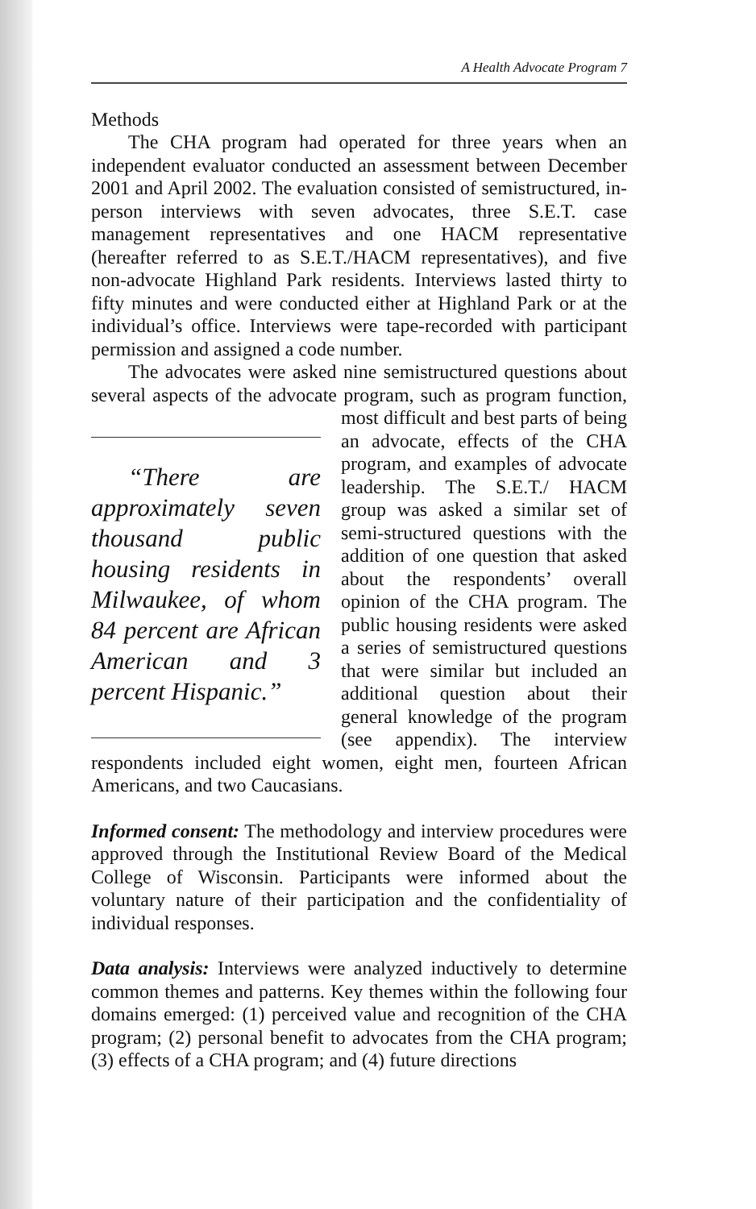A Health Advocate Program 7
Methods
The CHA program had operated for three years when an independent evaluator conducted an assessment between December 2001 and April 2002. The evaluation consisted of semistructured, in-person interviews with seven advocates, three S.E.T. case management representatives and one HACM representative (hereafter referred to as S.E.T./HACM representatives), and five non-advocate Highland Park residents. Interviews lasted thirty to fifty minutes and were conducted either at Highland Park or at the individual’s office. Interviews were tape-recorded with participant permission and assigned a code number.
The advocates were asked nine semistructured questions about several aspects of the advocate program, such as program “There are approximately seven thousand public housing residents in Milwaukee, of whom 84 percent are African American and 3 percent Hispanic.” function, most difficult and best parts of being an advocate, effects of the CHA program, and examples of advocate leadership. The S.E.T./ HACM group was asked a similar set of semi-structured questions with the addition of one question that asked about the respondents’ overall opinion of the CHA program. The public housing residents were asked a series of semistructured questions that were similar but included an additional question about their general knowledge of the program (see appendix). The interview respondents included eight women, eight men, fourteen African Americans, and two Caucasians.
Informed consent: The methodology and interview procedures were approved through the Institutional Review Board of the Medical College of Wisconsin. Participants were informed about the voluntary nature of their participation and the confidentiality of individual responses.
Data analysis: Interviews were analyzed inductively to determine common themes and patterns. Key themes within the following four domains emerged: (1) perceived value and recognition of the CHA program; (2) personal benefit to advocates from the CHA program; (3) effects of a CHA program; and (4) future directions